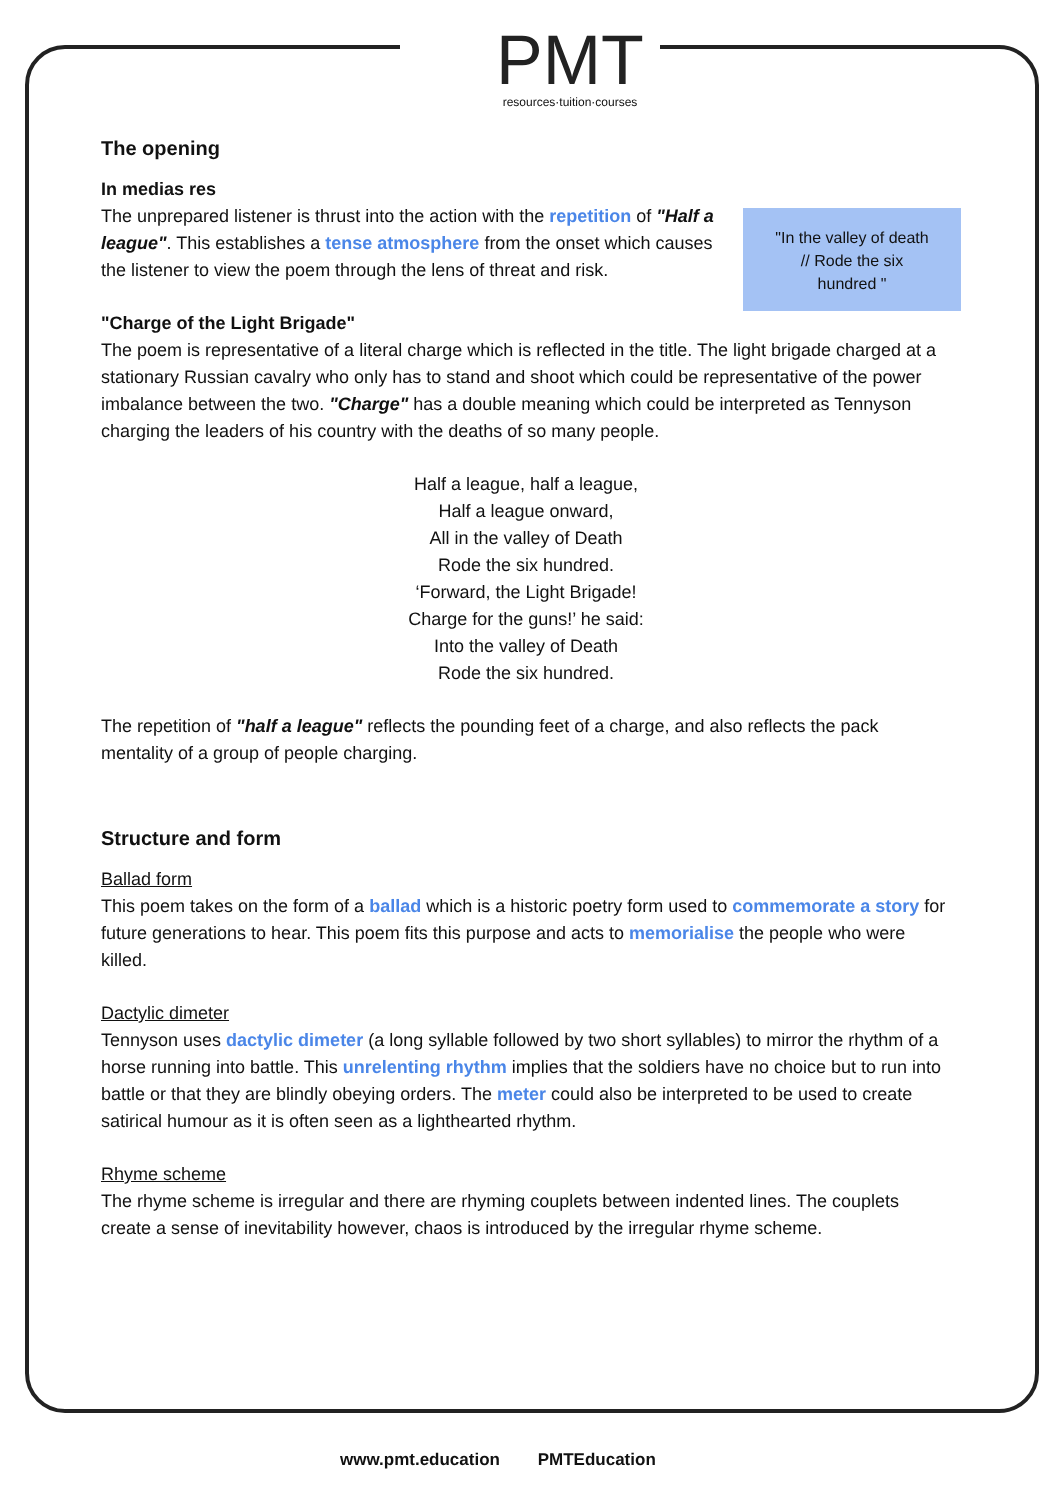PMT
resources·tuition·courses
The opening
"In the valley of death
// Rode the six
hundred "
In medias res
The unprepared listener is thrust into the action with the repetition of "Half a league". This establishes a tense atmosphere from the onset which causes the listener to view the poem through the lens of threat and risk.
"Charge of the Light Brigade"
The poem is representative of a literal charge which is reflected in the title. The light brigade charged at a stationary Russian cavalry who only has to stand and shoot which could be representative of the power imbalance between the two. "Charge" has a double meaning which could be interpreted as Tennyson charging the leaders of his country with the deaths of so many people.
Half a league, half a league,
Half a league onward,
All in the valley of Death
Rode the six hundred.
‘Forward, the Light Brigade!
Charge for the guns!’ he said:
Into the valley of Death
Rode the six hundred.
The repetition of "half a league" reflects the pounding feet of a charge, and also reflects the pack mentality of a group of people charging.
Structure and form
Ballad form
This poem takes on the form of a ballad which is a historic poetry form used to commemorate a story for future generations to hear. This poem fits this purpose and acts to memorialise the people who were killed.
Dactylic dimeter
Tennyson uses dactylic dimeter (a long syllable followed by two short syllables) to mirror the rhythm of a horse running into battle. This unrelenting rhythm implies that the soldiers have no choice but to run into battle or that they are blindly obeying orders. The meter could also be interpreted to be used to create satirical humour as it is often seen as a lighthearted rhythm.
Rhyme scheme
The rhyme scheme is irregular and there are rhyming couplets between indented lines. The couplets create a sense of inevitability however, chaos is introduced by the irregular rhyme scheme.
www.pmt.education PMTEducation